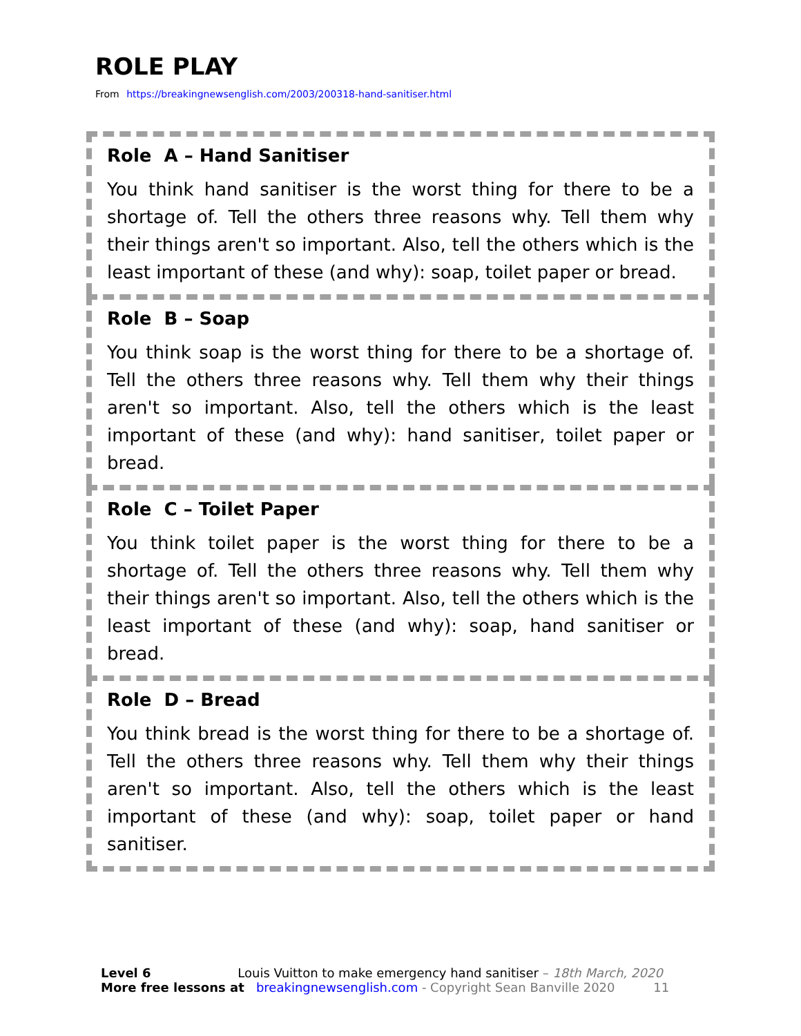ROLE PLAY
From https://breakingnewsenglish.com/2003/200318-hand-sanitiser.html
Role A – Hand Sanitiser
You think hand sanitiser is the worst thing for there to be a shortage of. Tell the others three reasons why. Tell them why their things aren't so important. Also, tell the others which is the least important of these (and why): soap, toilet paper or bread.
Role B – Soap
You think soap is the worst thing for there to be a shortage of. Tell the others three reasons why. Tell them why their things aren't so important. Also, tell the others which is the least important of these (and why): hand sanitiser, toilet paper or bread.
Role C – Toilet Paper
You think toilet paper is the worst thing for there to be a shortage of. Tell the others three reasons why. Tell them why their things aren't so important. Also, tell the others which is the least important of these (and why): soap, hand sanitiser or bread.
Role D – Bread
You think bread is the worst thing for there to be a shortage of. Tell the others three reasons why. Tell them why their things aren't so important. Also, tell the others which is the least important of these (and why): soap, toilet paper or hand sanitiser.
Level 6 Louis Vuitton to make emergency hand sanitiser – 18th March, 2020
More free lessons at breakingnewsenglish.com - Copyright Sean Banville 2020 11